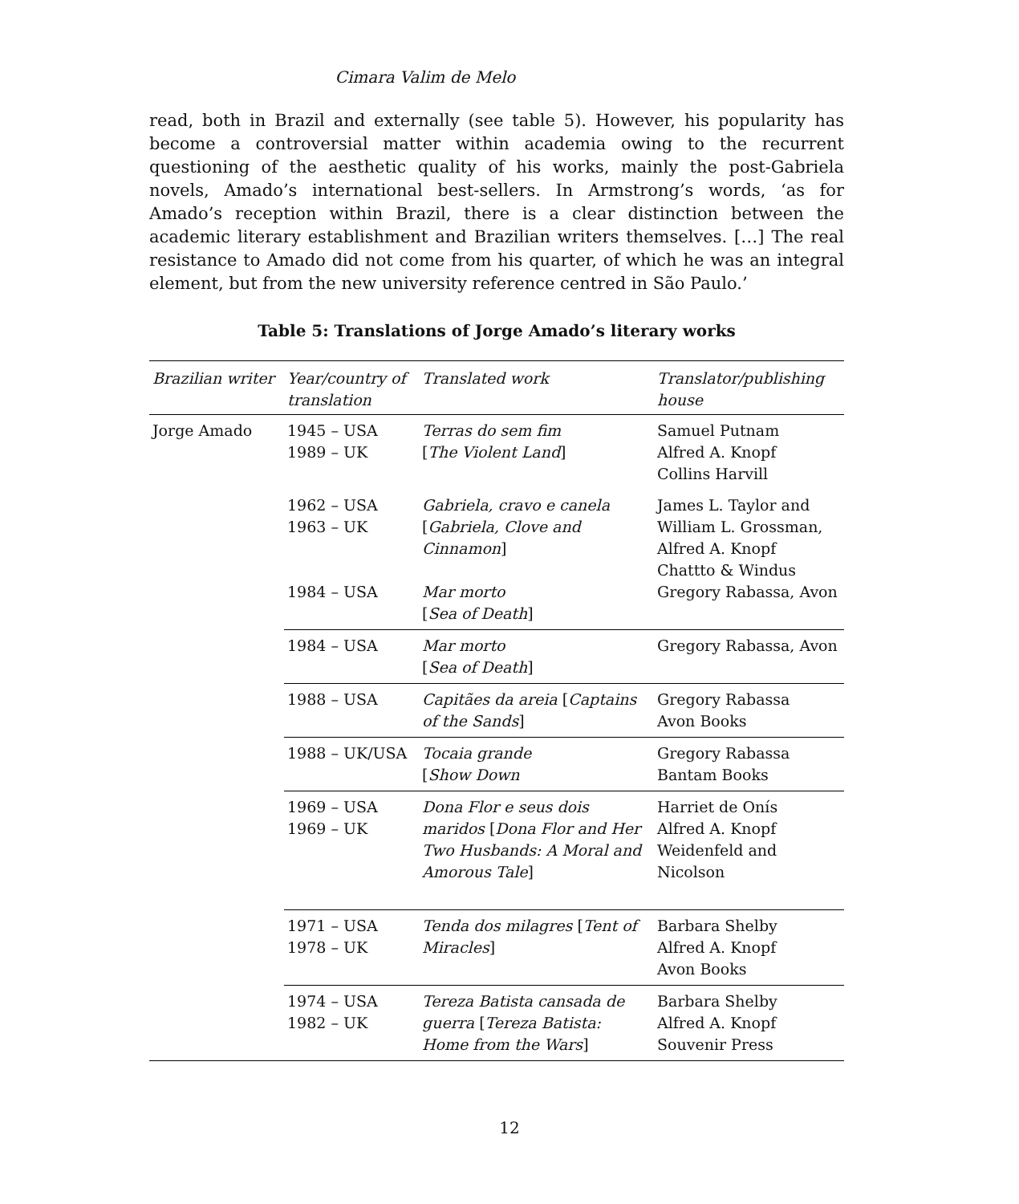Cimara Valim de Melo
read, both in Brazil and externally (see table 5). However, his popularity has become a controversial matter within academia owing to the recurrent questioning of the aesthetic quality of his works, mainly the post-Gabriela novels, Amado’s international best-sellers. In Armstrong’s words, ‘as for Amado’s reception within Brazil, there is a clear distinction between the academic literary establishment and Brazilian writers themselves. […] The real resistance to Amado did not come from his quarter, of which he was an integral element, but from the new university reference centred in São Paulo.’
Table 5: Translations of Jorge Amado’s literary works
| Brazilian writer | Year/country of translation | Translated work | Translator/publishing house |
| --- | --- | --- | --- |
| Jorge Amado | 1945 – USA 1989 – UK | Terras do sem fim [ The Violent Land ] | Samuel Putnam Alfred A. Knopf Collins Harvill |
| | 1962 – USA 1963 – UK 1984 – USA | Gabriela, cravo e canela [ Gabriela, Clove and Cinnamon ] Mar morto [ Sea of Death ] | James L. Taylor and William L. Grossman, Alfred A. Knopf Chattto & Windus Gregory Rabassa, Avon |
| | 1984 – USA | Mar morto [ Sea of Death ] | Gregory Rabassa, Avon |
| | 1988 – USA | Capitães da areia [ Captains of the Sands ] | Gregory Rabassa Avon Books |
| | 1988 – UK/USA | Tocaia grande [ Show Down | Gregory Rabassa Bantam Books |
| | 1969 – USA 1969 – UK | Dona Flor e seus dois maridos [ Dona Flor and Her Two Husbands: A Moral and Amorous Tale ] | Harriet de Onís Alfred A. Knopf Weidenfeld and Nicolson |
| | 1971 – USA 1978 – UK | Tenda dos milagres [ Tent of Miracles ] | Barbara Shelby Alfred A. Knopf Avon Books |
| | 1974 – USA 1982 – UK | Tereza Batista cansada de guerra [ Tereza Batista: Home from the Wars ] | Barbara Shelby Alfred A. Knopf Souvenir Press |
12